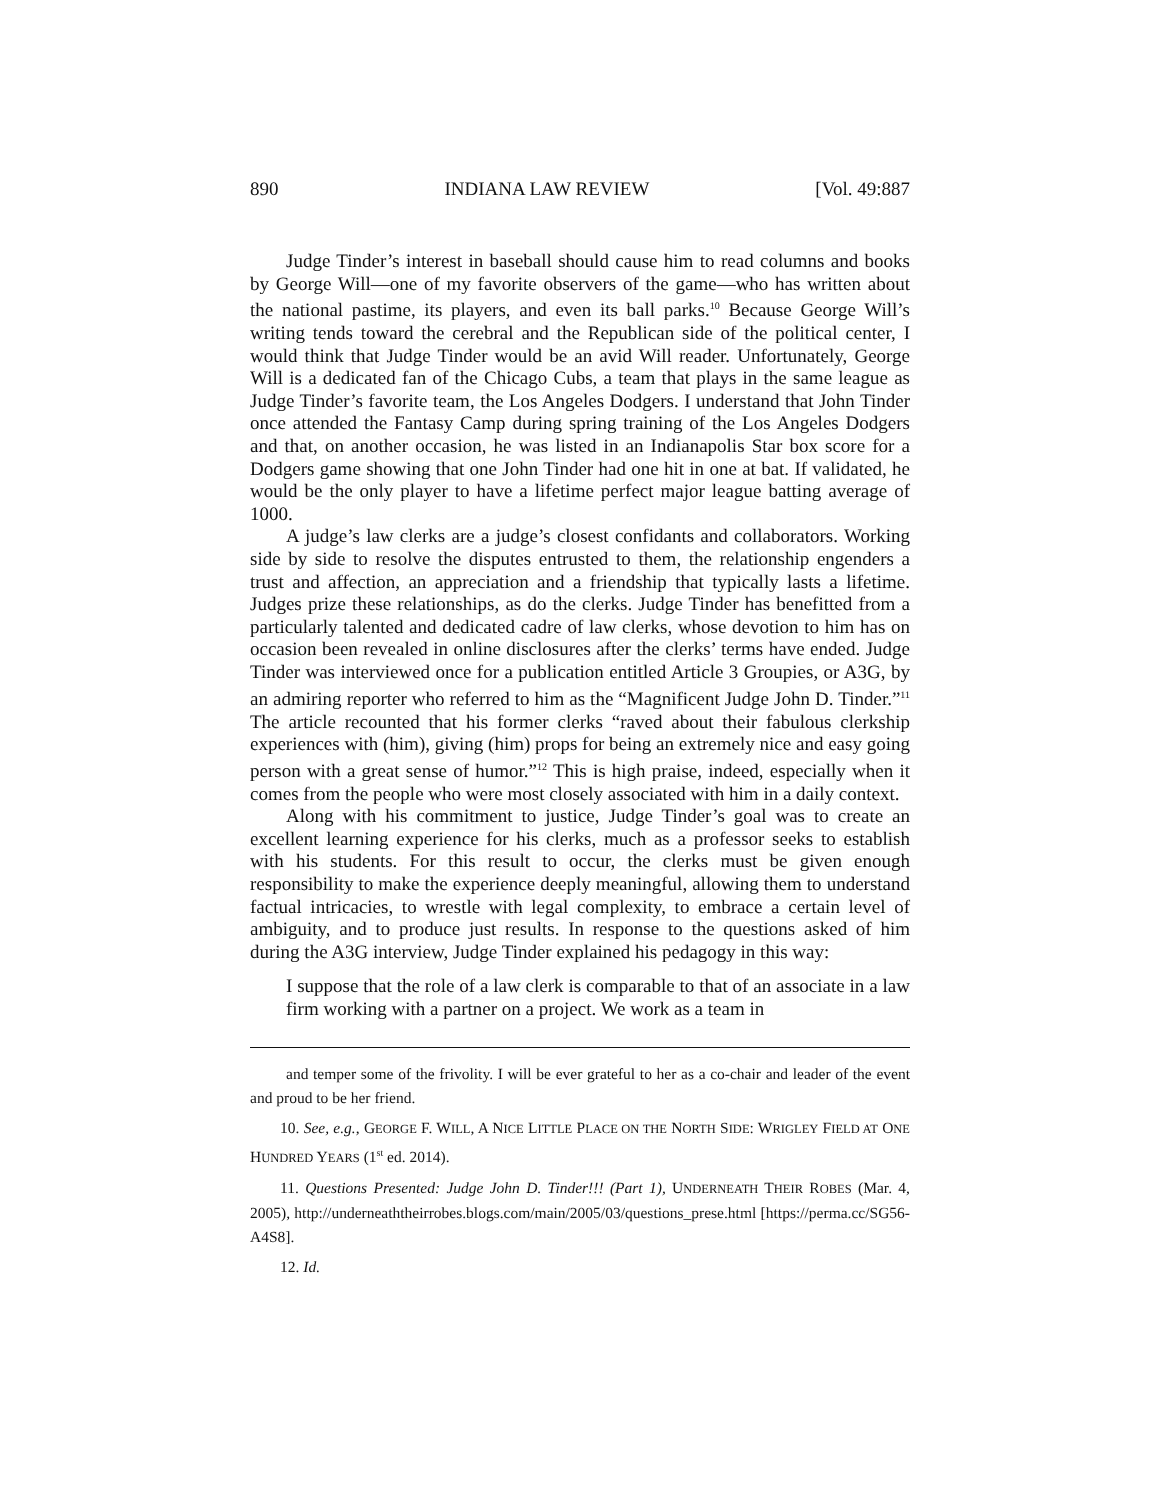890 INDIANA LAW REVIEW [Vol. 49:887
Judge Tinder’s interest in baseball should cause him to read columns and books by George Will—one of my favorite observers of the game—who has written about the national pastime, its players, and even its ball parks.<sup>10</sup> Because George Will’s writing tends toward the cerebral and the Republican side of the political center, I would think that Judge Tinder would be an avid Will reader. Unfortunately, George Will is a dedicated fan of the Chicago Cubs, a team that plays in the same league as Judge Tinder’s favorite team, the Los Angeles Dodgers. I understand that John Tinder once attended the Fantasy Camp during spring training of the Los Angeles Dodgers and that, on another occasion, he was listed in an Indianapolis Star box score for a Dodgers game showing that one John Tinder had one hit in one at bat. If validated, he would be the only player to have a lifetime perfect major league batting average of 1000.
A judge’s law clerks are a judge’s closest confidants and collaborators. Working side by side to resolve the disputes entrusted to them, the relationship engenders a trust and affection, an appreciation and a friendship that typically lasts a lifetime. Judges prize these relationships, as do the clerks. Judge Tinder has benefitted from a particularly talented and dedicated cadre of law clerks, whose devotion to him has on occasion been revealed in online disclosures after the clerks’ terms have ended. Judge Tinder was interviewed once for a publication entitled Article 3 Groupies, or A3G, by an admiring reporter who referred to him as the “Magnificent Judge John D. Tinder.”<sup>11</sup> The article recounted that his former clerks “raved about their fabulous clerkship experiences with (him), giving (him) props for being an extremely nice and easy going person with a great sense of humor.”<sup>12</sup> This is high praise, indeed, especially when it comes from the people who were most closely associated with him in a daily context.
Along with his commitment to justice, Judge Tinder’s goal was to create an excellent learning experience for his clerks, much as a professor seeks to establish with his students. For this result to occur, the clerks must be given enough responsibility to make the experience deeply meaningful, allowing them to understand factual intricacies, to wrestle with legal complexity, to embrace a certain level of ambiguity, and to produce just results. In response to the questions asked of him during the A3G interview, Judge Tinder explained his pedagogy in this way:
I suppose that the role of a law clerk is comparable to that of an associate in a law firm working with a partner on a project. We work as a team in
and temper some of the frivolity. I will be ever grateful to her as a co-chair and leader of the event and proud to be her friend.
10. See, e.g., GEORGE F. WILL, A NICE LITTLE PLACE ON THE NORTH SIDE: WRIGLEY FIELD AT ONE HUNDRED YEARS (1<sup>st</sup> ed. 2014).
11. Questions Presented: Judge John D. Tinder!!! (Part 1), UNDERNEATH THEIR ROBES (Mar. 4, 2005), http://underneaththeirrobes.blogs.com/main/2005/03/questions_prese.html [https://perma.cc/SG56-A4S8].
12. Id.